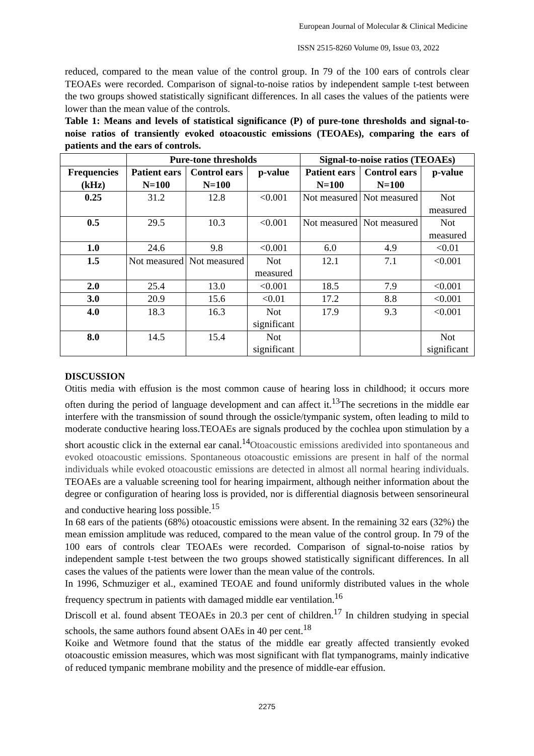European Journal of Molecular & Clinical Medicine
ISSN 2515-8260 Volume 09, Issue 03, 2022
reduced, compared to the mean value of the control group. In 79 of the 100 ears of controls clear TEOAEs were recorded. Comparison of signal-to-noise ratios by independent sample t-test between the two groups showed statistically significant differences. In all cases the values of the patients were lower than the mean value of the controls.
Table 1: Means and levels of statistical significance (P) of pure-tone thresholds and signal-to-noise ratios of transiently evoked otoacoustic emissions (TEOAEs), comparing the ears of patients and the ears of controls.
| | Pure-tone thresholds | | | Signal-to-noise ratios (TEOAEs) | | |
| --- | --- | --- | --- | --- | --- | --- |
| Frequencies (kHz) | Patient ears N=100 | Control ears N=100 | p-value | Patient ears N=100 | Control ears N=100 | p-value |
| 0.25 | 31.2 | 12.8 | <0.001 | Not measured | Not measured | Not measured |
| 0.5 | 29.5 | 10.3 | <0.001 | Not measured | Not measured | Not measured |
| 1.0 | 24.6 | 9.8 | <0.001 | 6.0 | 4.9 | <0.01 |
| 1.5 | Not measured | Not measured | Not measured | 12.1 | 7.1 | <0.001 |
| 2.0 | 25.4 | 13.0 | <0.001 | 18.5 | 7.9 | <0.001 |
| 3.0 | 20.9 | 15.6 | <0.01 | 17.2 | 8.8 | <0.001 |
| 4.0 | 18.3 | 16.3 | Not significant | 17.9 | 9.3 | <0.001 |
| 8.0 | 14.5 | 15.4 | Not significant | | | Not significant |
DISCUSSION
Otitis media with effusion is the most common cause of hearing loss in childhood; it occurs more often during the period of language development and can affect it.<sup>13</sup>The secretions in the middle ear interfere with the transmission of sound through the ossicle/tympanic system, often leading to mild to moderate conductive hearing loss.TEOAEs are signals produced by the cochlea upon stimulation by a short acoustic click in the external ear canal.<sup>14</sup>Otoacoustic emissions aredivided into spontaneous and evoked otoacoustic emissions. Spontaneous otoacoustic emissions are present in half of the normal individuals while evoked otoacoustic emissions are detected in almost all normal hearing individuals. TEOAEs are a valuable screening tool for hearing impairment, although neither information about the degree or configuration of hearing loss is provided, nor is differential diagnosis between sensorineural and conductive hearing loss possible.<sup>15</sup>
In 68 ears of the patients (68%) otoacoustic emissions were absent. In the remaining 32 ears (32%) the mean emission amplitude was reduced, compared to the mean value of the control group. In 79 of the 100 ears of controls clear TEOAEs were recorded. Comparison of signal-to-noise ratios by independent sample t-test between the two groups showed statistically significant differences. In all cases the values of the patients were lower than the mean value of the controls.
In 1996, Schmuziger et al., examined TEOAE and found uniformly distributed values in the whole frequency spectrum in patients with damaged middle ear ventilation.<sup>16</sup>
Driscoll et al. found absent TEOAEs in 20.3 per cent of children.<sup>17</sup> In children studying in special schools, the same authors found absent OAEs in 40 per cent.<sup>18</sup>
Koike and Wetmore found that the status of the middle ear greatly affected transiently evoked otoacoustic emission measures, which was most significant with flat tympanograms, mainly indicative of reduced tympanic membrane mobility and the presence of middle-ear effusion.
2275